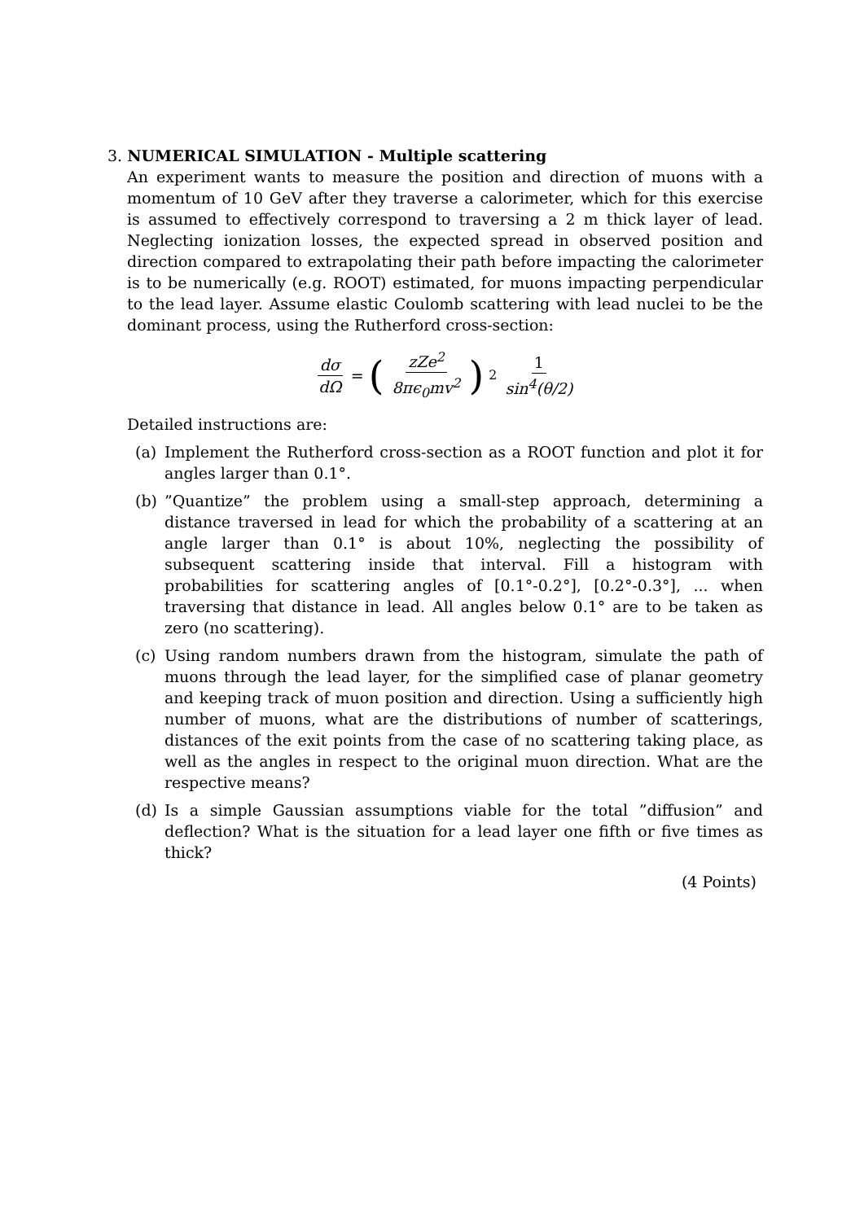3. NUMERICAL SIMULATION - Multiple scattering
An experiment wants to measure the position and direction of muons with a momentum of 10 GeV after they traverse a calorimeter, which for this exercise is assumed to effectively correspond to traversing a 2 m thick layer of lead. Neglecting ionization losses, the expected spread in observed position and direction compared to extrapolating their path before impacting the calorimeter is to be numerically (e.g. ROOT) estimated, for muons impacting perpendicular to the lead layer. Assume elastic Coulomb scattering with lead nuclei to be the dominant process, using the Rutherford cross-section:
dσ dΩ = (zZe<sup>2</sup> 8πϵ<sub>0</sub>mv<sup>2</sup>)<sup>2</sup> 1 sin<sup>4</sup>(θ/2)
Detailed instructions are:
(a) Implement the Rutherford cross-section as a ROOT function and plot it for angles larger than 0.1°.
(b)”Quantize” the problem using a small-step approach, determining a distance traversed in lead for which the probability of a scattering at an angle larger than 0.1° is about 10%, neglecting the possibility of subsequent scattering inside that interval. Fill a histogram with probabilities for scattering angles of [0.1°-0.2°], [0.2°-0.3°], ... when traversing that distance in lead. All angles below 0.1° are to be taken as zero (no scattering).
(c) Using random numbers drawn from the histogram, simulate the path of muons through the lead layer, for the simplified case of planar geometry and keeping track of muon position and direction. Using a sufficiently high number of muons, what are the distributions of number of scatterings, distances of the exit points from the case of no scattering taking place, as well as the angles in respect to the original muon direction. What are the respective means?
(d) Is a simple Gaussian assumptions viable for the total ”diffusion” and deflection? What is the situation for a lead layer one fifth or five times as thick?
(4 Points)